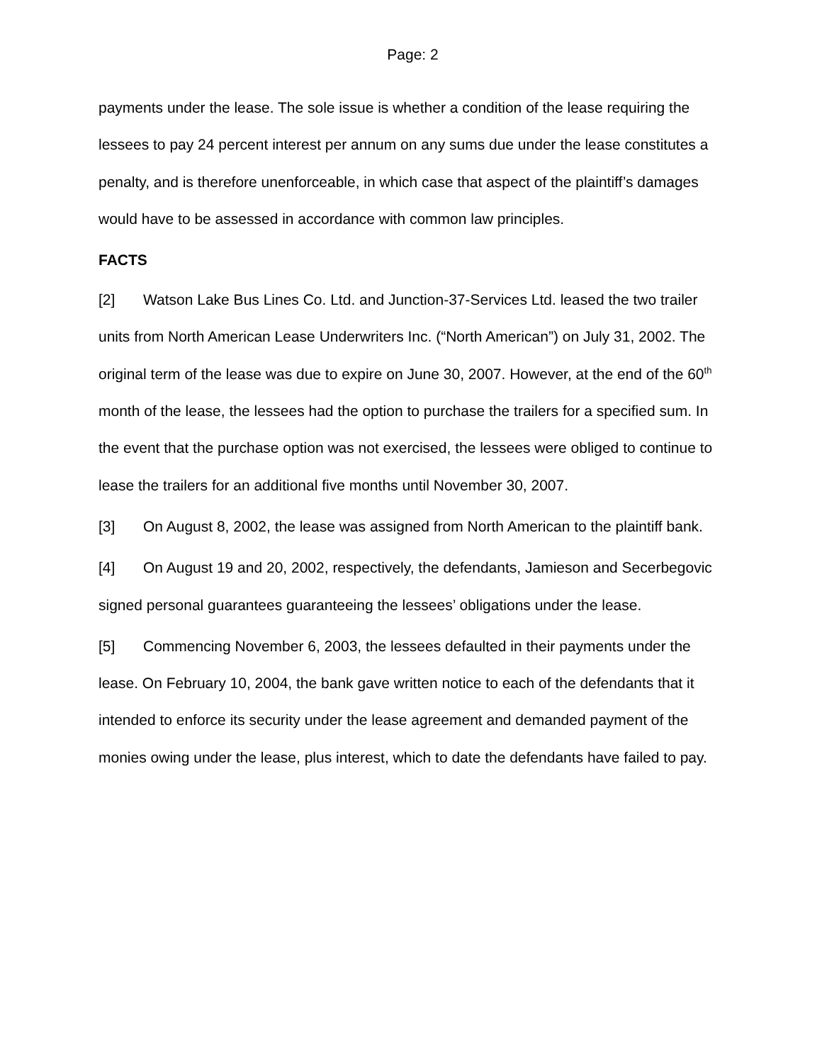Page: 2
payments under the lease. The sole issue is whether a condition of the lease requiring the lessees to pay 24 percent interest per annum on any sums due under the lease constitutes a penalty, and is therefore unenforceable, in which case that aspect of the plaintiff’s damages would have to be assessed in accordance with common law principles.
FACTS
[2] Watson Lake Bus Lines Co. Ltd. and Junction-37-Services Ltd. leased the two trailer units from North American Lease Underwriters Inc. (“North American”) on July 31, 2002. The original term of the lease was due to expire on June 30, 2007. However, at the end of the 60<sup>th</sup> month of the lease, the lessees had the option to purchase the trailers for a specified sum. In the event that the purchase option was not exercised, the lessees were obliged to continue to lease the trailers for an additional five months until November 30, 2007.
[3] On August 8, 2002, the lease was assigned from North American to the plaintiff bank.
[4] On August 19 and 20, 2002, respectively, the defendants, Jamieson and Secerbegovic signed personal guarantees guaranteeing the lessees’ obligations under the lease.
[5] Commencing November 6, 2003, the lessees defaulted in their payments under the lease. On February 10, 2004, the bank gave written notice to each of the defendants that it intended to enforce its security under the lease agreement and demanded payment of the monies owing under the lease, plus interest, which to date the defendants have failed to pay.